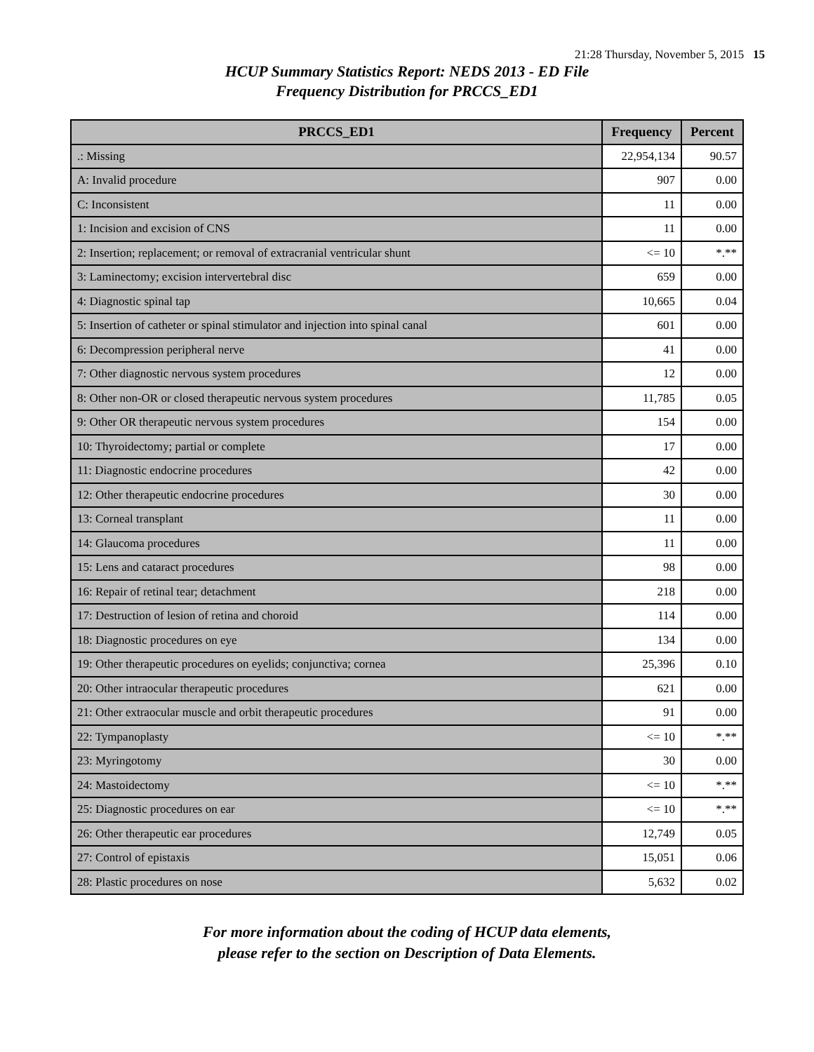21:28 Thursday, November 5, 2015 15
HCUP Summary Statistics Report: NEDS 2013 - ED File
Frequency Distribution for PRCCS_ED1
| PRCCS_ED1 | Frequency | Percent |
| --- | --- | --- |
| .: Missing | 22,954,134 | 90.57 |
| A: Invalid procedure | 907 | 0.00 |
| C: Inconsistent | 11 | 0.00 |
| 1: Incision and excision of CNS | 11 | 0.00 |
| 2: Insertion; replacement; or removal of extracranial ventricular shunt | <= 10 | *.** |
| 3: Laminectomy; excision intervertebral disc | 659 | 0.00 |
| 4: Diagnostic spinal tap | 10,665 | 0.04 |
| 5: Insertion of catheter or spinal stimulator and injection into spinal canal | 601 | 0.00 |
| 6: Decompression peripheral nerve | 41 | 0.00 |
| 7: Other diagnostic nervous system procedures | 12 | 0.00 |
| 8: Other non-OR or closed therapeutic nervous system procedures | 11,785 | 0.05 |
| 9: Other OR therapeutic nervous system procedures | 154 | 0.00 |
| 10: Thyroidectomy; partial or complete | 17 | 0.00 |
| 11: Diagnostic endocrine procedures | 42 | 0.00 |
| 12: Other therapeutic endocrine procedures | 30 | 0.00 |
| 13: Corneal transplant | 11 | 0.00 |
| 14: Glaucoma procedures | 11 | 0.00 |
| 15: Lens and cataract procedures | 98 | 0.00 |
| 16: Repair of retinal tear; detachment | 218 | 0.00 |
| 17: Destruction of lesion of retina and choroid | 114 | 0.00 |
| 18: Diagnostic procedures on eye | 134 | 0.00 |
| 19: Other therapeutic procedures on eyelids; conjunctiva; cornea | 25,396 | 0.10 |
| 20: Other intraocular therapeutic procedures | 621 | 0.00 |
| 21: Other extraocular muscle and orbit therapeutic procedures | 91 | 0.00 |
| 22: Tympanoplasty | <= 10 | *.** |
| 23: Myringotomy | 30 | 0.00 |
| 24: Mastoidectomy | <= 10 | *.** |
| 25: Diagnostic procedures on ear | <= 10 | *.** |
| 26: Other therapeutic ear procedures | 12,749 | 0.05 |
| 27: Control of epistaxis | 15,051 | 0.06 |
| 28: Plastic procedures on nose | 5,632 | 0.02 |
For more information about the coding of HCUP data elements,
please refer to the section on Description of Data Elements.